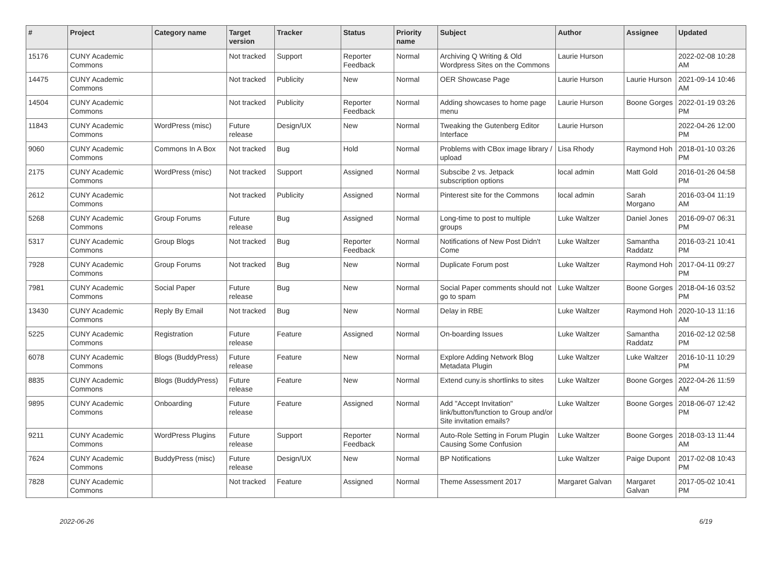| # | Project | Category name | Target version | Tracker | Status | Priority name | Subject | Author | Assignee | Updated |
| --- | --- | --- | --- | --- | --- | --- | --- | --- | --- | --- |
| 15176 | CUNY Academic Commons | | Not tracked | Support | Reporter Feedback | Normal | Archiving Q Writing & Old Wordpress Sites on the Commons | Laurie Hurson | | 2022-02-08 10:28 AM |
| 14475 | CUNY Academic Commons | | Not tracked | Publicity | New | Normal | OER Showcase Page | Laurie Hurson | Laurie Hurson | 2021-09-14 10:46 AM |
| 14504 | CUNY Academic Commons | | Not tracked | Publicity | Reporter Feedback | Normal | Adding showcases to home page menu | Laurie Hurson | Boone Gorges | 2022-01-19 03:26 PM |
| 11843 | CUNY Academic Commons | WordPress (misc) | Future release | Design/UX | New | Normal | Tweaking the Gutenberg Editor Interface | Laurie Hurson | | 2022-04-26 12:00 PM |
| 9060 | CUNY Academic Commons | Commons In A Box | Not tracked | Bug | Hold | Normal | Problems with CBox image library / upload | Lisa Rhody | Raymond Hoh | 2018-01-10 03:26 PM |
| 2175 | CUNY Academic Commons | WordPress (misc) | Not tracked | Support | Assigned | Normal | Subscibe 2 vs. Jetpack subscription options | local admin | Matt Gold | 2016-01-26 04:58 PM |
| 2612 | CUNY Academic Commons | | Not tracked | Publicity | Assigned | Normal | Pinterest site for the Commons | local admin | Sarah Morgano | 2016-03-04 11:19 AM |
| 5268 | CUNY Academic Commons | Group Forums | Future release | Bug | Assigned | Normal | Long-time to post to multiple groups | Luke Waltzer | Daniel Jones | 2016-09-07 06:31 PM |
| 5317 | CUNY Academic Commons | Group Blogs | Not tracked | Bug | Reporter Feedback | Normal | Notifications of New Post Didn't Come | Luke Waltzer | Samantha Raddatz | 2016-03-21 10:41 PM |
| 7928 | CUNY Academic Commons | Group Forums | Not tracked | Bug | New | Normal | Duplicate Forum post | Luke Waltzer | Raymond Hoh | 2017-04-11 09:27 PM |
| 7981 | CUNY Academic Commons | Social Paper | Future release | Bug | New | Normal | Social Paper comments should not go to spam | Luke Waltzer | Boone Gorges | 2018-04-16 03:52 PM |
| 13430 | CUNY Academic Commons | Reply By Email | Not tracked | Bug | New | Normal | Delay in RBE | Luke Waltzer | Raymond Hoh | 2020-10-13 11:16 AM |
| 5225 | CUNY Academic Commons | Registration | Future release | Feature | Assigned | Normal | On-boarding Issues | Luke Waltzer | Samantha Raddatz | 2016-02-12 02:58 PM |
| 6078 | CUNY Academic Commons | Blogs (BuddyPress) | Future release | Feature | New | Normal | Explore Adding Network Blog Metadata Plugin | Luke Waltzer | Luke Waltzer | 2016-10-11 10:29 PM |
| 8835 | CUNY Academic Commons | Blogs (BuddyPress) | Future release | Feature | New | Normal | Extend cuny.is shortlinks to sites | Luke Waltzer | Boone Gorges | 2022-04-26 11:59 AM |
| 9895 | CUNY Academic Commons | Onboarding | Future release | Feature | Assigned | Normal | Add "Accept Invitation" link/button/function to Group and/or Site invitation emails? | Luke Waltzer | Boone Gorges | 2018-06-07 12:42 PM |
| 9211 | CUNY Academic Commons | WordPress Plugins | Future release | Support | Reporter Feedback | Normal | Auto-Role Setting in Forum Plugin Causing Some Confusion | Luke Waltzer | Boone Gorges | 2018-03-13 11:44 AM |
| 7624 | CUNY Academic Commons | BuddyPress (misc) | Future release | Design/UX | New | Normal | BP Notifications | Luke Waltzer | Paige Dupont | 2017-02-08 10:43 PM |
| 7828 | CUNY Academic Commons | | Not tracked | Feature | Assigned | Normal | Theme Assessment 2017 | Margaret Galvan | Margaret Galvan | 2017-05-02 10:41 PM |
2022-06-26 6/19